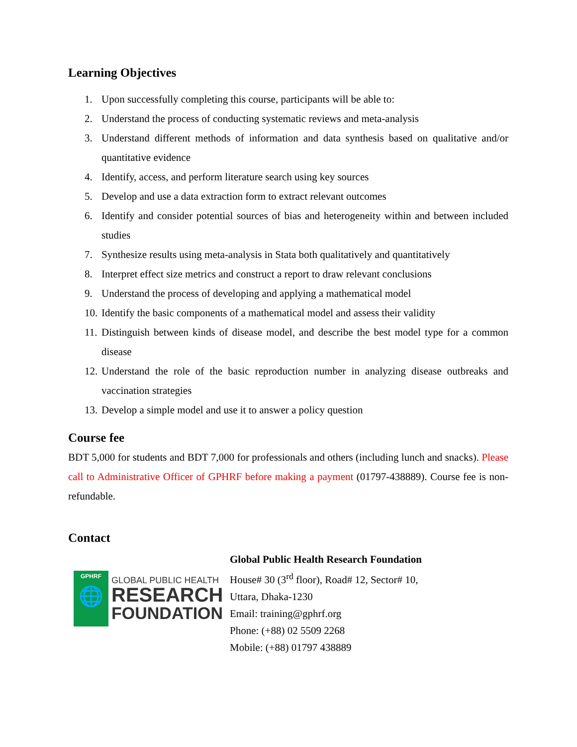Learning Objectives
1. Upon successfully completing this course, participants will be able to:
2. Understand the process of conducting systematic reviews and meta-analysis
3. Understand different methods of information and data synthesis based on qualitative and/or quantitative evidence
4. Identify, access, and perform literature search using key sources
5. Develop and use a data extraction form to extract relevant outcomes
6. Identify and consider potential sources of bias and heterogeneity within and between included studies
7. Synthesize results using meta-analysis in Stata both qualitatively and quantitatively
8. Interpret effect size metrics and construct a report to draw relevant conclusions
9. Understand the process of developing and applying a mathematical model
10.
Identify the basic components of a mathematical model and assess their validity
11.
Distinguish between kinds of disease model, and describe the best model type for a common disease
12.
Understand the role of the basic reproduction number in analyzing disease outbreaks and vaccination strategies
13.
Develop a simple model and use it to answer a policy question
Course fee
BDT 5,000 for students and BDT 7,000 for professionals and others (including lunch and snacks). Please call to Administrative Officer of GPHRF before making a payment (01797-438889). Course fee is non-refundable.
Contact
GPHRF
🌐
GLOBAL PUBLIC HEALTH
RESEARCH
FOUNDATION
Global Public Health Research Foundation
House# 30 (3<sup>rd</sup> floor), Road# 12, Sector# 10,
Uttara, Dhaka-1230
Email: training@gphrf.org
Phone: (+88) 02 5509 2268
Mobile: (+88) 01797 438889